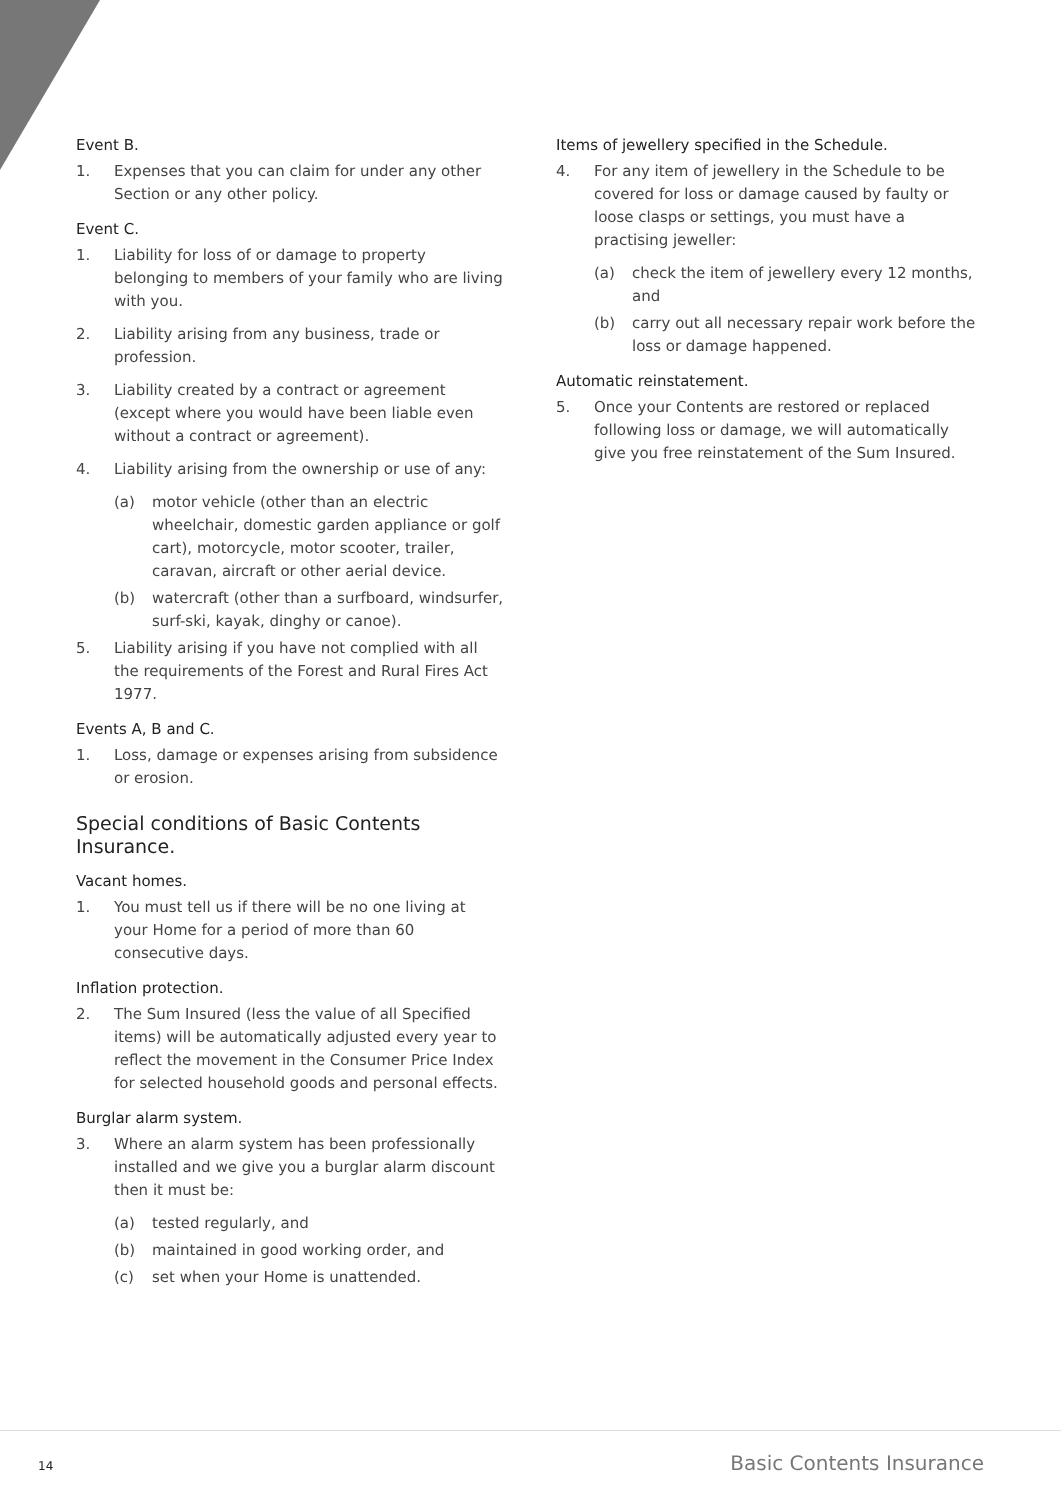Event B.
1. Expenses that you can claim for under any other Section or any other policy.
Event C.
1. Liability for loss of or damage to property belonging to members of your family who are living with you.
2. Liability arising from any business, trade or profession.
3. Liability created by a contract or agreement (except where you would have been liable even without a contract or agreement).
4. Liability arising from the ownership or use of any:
(a) motor vehicle (other than an electric wheelchair, domestic garden appliance or golf cart), motorcycle, motor scooter, trailer, caravan, aircraft or other aerial device.
(b) watercraft (other than a surfboard, windsurfer, surf-ski, kayak, dinghy or canoe).
5. Liability arising if you have not complied with all the requirements of the Forest and Rural Fires Act 1977.
Events A, B and C.
1. Loss, damage or expenses arising from subsidence or erosion.
Special conditions of Basic Contents Insurance.
Vacant homes.
1. You must tell us if there will be no one living at your Home for a period of more than 60 consecutive days.
Inflation protection.
2. The Sum Insured (less the value of all Specified items) will be automatically adjusted every year to reflect the movement in the Consumer Price Index for selected household goods and personal effects.
Burglar alarm system.
3. Where an alarm system has been professionally installed and we give you a burglar alarm discount then it must be:
(a) tested regularly, and
(b) maintained in good working order, and
(c) set when your Home is unattended.
Items of jewellery specified in the Schedule.
4. For any item of jewellery in the Schedule to be covered for loss or damage caused by faulty or loose clasps or settings, you must have a practising jeweller:
(a) check the item of jewellery every 12 months, and
(b) carry out all necessary repair work before the loss or damage happened.
Automatic reinstatement.
5. Once your Contents are restored or replaced following loss or damage, we will automatically give you free reinstatement of the Sum Insured.
14 Basic Contents Insurance